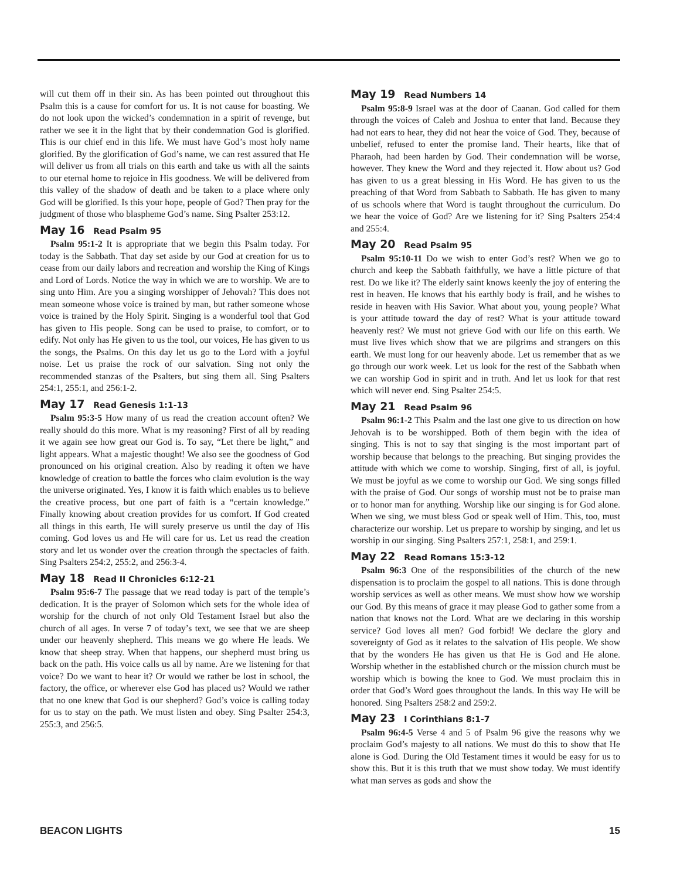will cut them off in their sin. As has been pointed out throughout this Psalm this is a cause for comfort for us. It is not cause for boasting. We do not look upon the wicked’s condemnation in a spirit of revenge, but rather we see it in the light that by their condemnation God is glorified. This is our chief end in this life. We must have God’s most holy name glorified. By the glorification of God’s name, we can rest assured that He will deliver us from all trials on this earth and take us with all the saints to our eternal home to rejoice in His goodness. We will be delivered from this valley of the shadow of death and be taken to a place where only God will be glorified. Is this your hope, people of God? Then pray for the judgment of those who blaspheme God’s name. Sing Psalter 253:12.
May 16 Read Psalm 95
Psalm 95:1-2 It is appropriate that we begin this Psalm today. For today is the Sabbath. That day set aside by our God at creation for us to cease from our daily labors and recreation and worship the King of Kings and Lord of Lords. Notice the way in which we are to worship. We are to sing unto Him. Are you a singing worshipper of Jehovah? This does not mean someone whose voice is trained by man, but rather someone whose voice is trained by the Holy Spirit. Singing is a wonderful tool that God has given to His people. Song can be used to praise, to comfort, or to edify. Not only has He given to us the tool, our voices, He has given to us the songs, the Psalms. On this day let us go to the Lord with a joyful noise. Let us praise the rock of our salvation. Sing not only the recommended stanzas of the Psalters, but sing them all. Sing Psalters 254:1, 255:1, and 256:1-2.
May 17 Read Genesis 1:1-13
Psalm 95:3-5 How many of us read the creation account often? We really should do this more. What is my reasoning? First of all by reading it we again see how great our God is. To say, “Let there be light,” and light appears. What a majestic thought! We also see the goodness of God pronounced on his original creation. Also by reading it often we have knowledge of creation to battle the forces who claim evolution is the way the universe originated. Yes, I know it is faith which enables us to believe the creative process, but one part of faith is a “certain knowledge.” Finally knowing about creation provides for us comfort. If God created all things in this earth, He will surely preserve us until the day of His coming. God loves us and He will care for us. Let us read the creation story and let us wonder over the creation through the spectacles of faith. Sing Psalters 254:2, 255:2, and 256:3-4.
May 18 Read II Chronicles 6:12-21
Psalm 95:6-7 The passage that we read today is part of the temple’s dedication. It is the prayer of Solomon which sets for the whole idea of worship for the church of not only Old Testament Israel but also the church of all ages. In verse 7 of today’s text, we see that we are sheep under our heavenly shepherd. This means we go where He leads. We know that sheep stray. When that happens, our shepherd must bring us back on the path. His voice calls us all by name. Are we listening for that voice? Do we want to hear it? Or would we rather be lost in school, the factory, the office, or wherever else God has placed us? Would we rather that no one knew that God is our shepherd? God’s voice is calling today for us to stay on the path. We must listen and obey. Sing Psalter 254:3, 255:3, and 256:5.
May 19 Read Numbers 14
Psalm 95:8-9 Israel was at the door of Caanan. God called for them through the voices of Caleb and Joshua to enter that land. Because they had not ears to hear, they did not hear the voice of God. They, because of unbelief, refused to enter the promise land. Their hearts, like that of Pharaoh, had been harden by God. Their condemnation will be worse, however. They knew the Word and they rejected it. How about us? God has given to us a great blessing in His Word. He has given to us the preaching of that Word from Sabbath to Sabbath. He has given to many of us schools where that Word is taught throughout the curriculum. Do we hear the voice of God? Are we listening for it? Sing Psalters 254:4 and 255:4.
May 20 Read Psalm 95
Psalm 95:10-11 Do we wish to enter God’s rest? When we go to church and keep the Sabbath faithfully, we have a little picture of that rest. Do we like it? The elderly saint knows keenly the joy of entering the rest in heaven. He knows that his earthly body is frail, and he wishes to reside in heaven with His Savior. What about you, young people? What is your attitude toward the day of rest? What is your attitude toward heavenly rest? We must not grieve God with our life on this earth. We must live lives which show that we are pilgrims and strangers on this earth. We must long for our heavenly abode. Let us remember that as we go through our work week. Let us look for the rest of the Sabbath when we can worship God in spirit and in truth. And let us look for that rest which will never end. Sing Psalter 254:5.
May 21 Read Psalm 96
Psalm 96:1-2 This Psalm and the last one give to us direction on how Jehovah is to be worshipped. Both of them begin with the idea of singing. This is not to say that singing is the most important part of worship because that belongs to the preaching. But singing provides the attitude with which we come to worship. Singing, first of all, is joyful. We must be joyful as we come to worship our God. We sing songs filled with the praise of God. Our songs of worship must not be to praise man or to honor man for anything. Worship like our singing is for God alone. When we sing, we must bless God or speak well of Him. This, too, must characterize our worship. Let us prepare to worship by singing, and let us worship in our singing. Sing Psalters 257:1, 258:1, and 259:1.
May 22 Read Romans 15:3-12
Psalm 96:3 One of the responsibilities of the church of the new dispensation is to proclaim the gospel to all nations. This is done through worship services as well as other means. We must show how we worship our God. By this means of grace it may please God to gather some from a nation that knows not the Lord. What are we declaring in this worship service? God loves all men? God forbid! We declare the glory and sovereignty of God as it relates to the salvation of His people. We show that by the wonders He has given us that He is God and He alone. Worship whether in the established church or the mission church must be worship which is bowing the knee to God. We must proclaim this in order that God’s Word goes throughout the lands. In this way He will be honored. Sing Psalters 258:2 and 259:2.
May 23 I Corinthians 8:1-7
Psalm 96:4-5 Verse 4 and 5 of Psalm 96 give the reasons why we proclaim God’s majesty to all nations. We must do this to show that He alone is God. During the Old Testament times it would be easy for us to show this. But it is this truth that we must show today. We must identify what man serves as gods and show the
BEACON LIGHTS 15